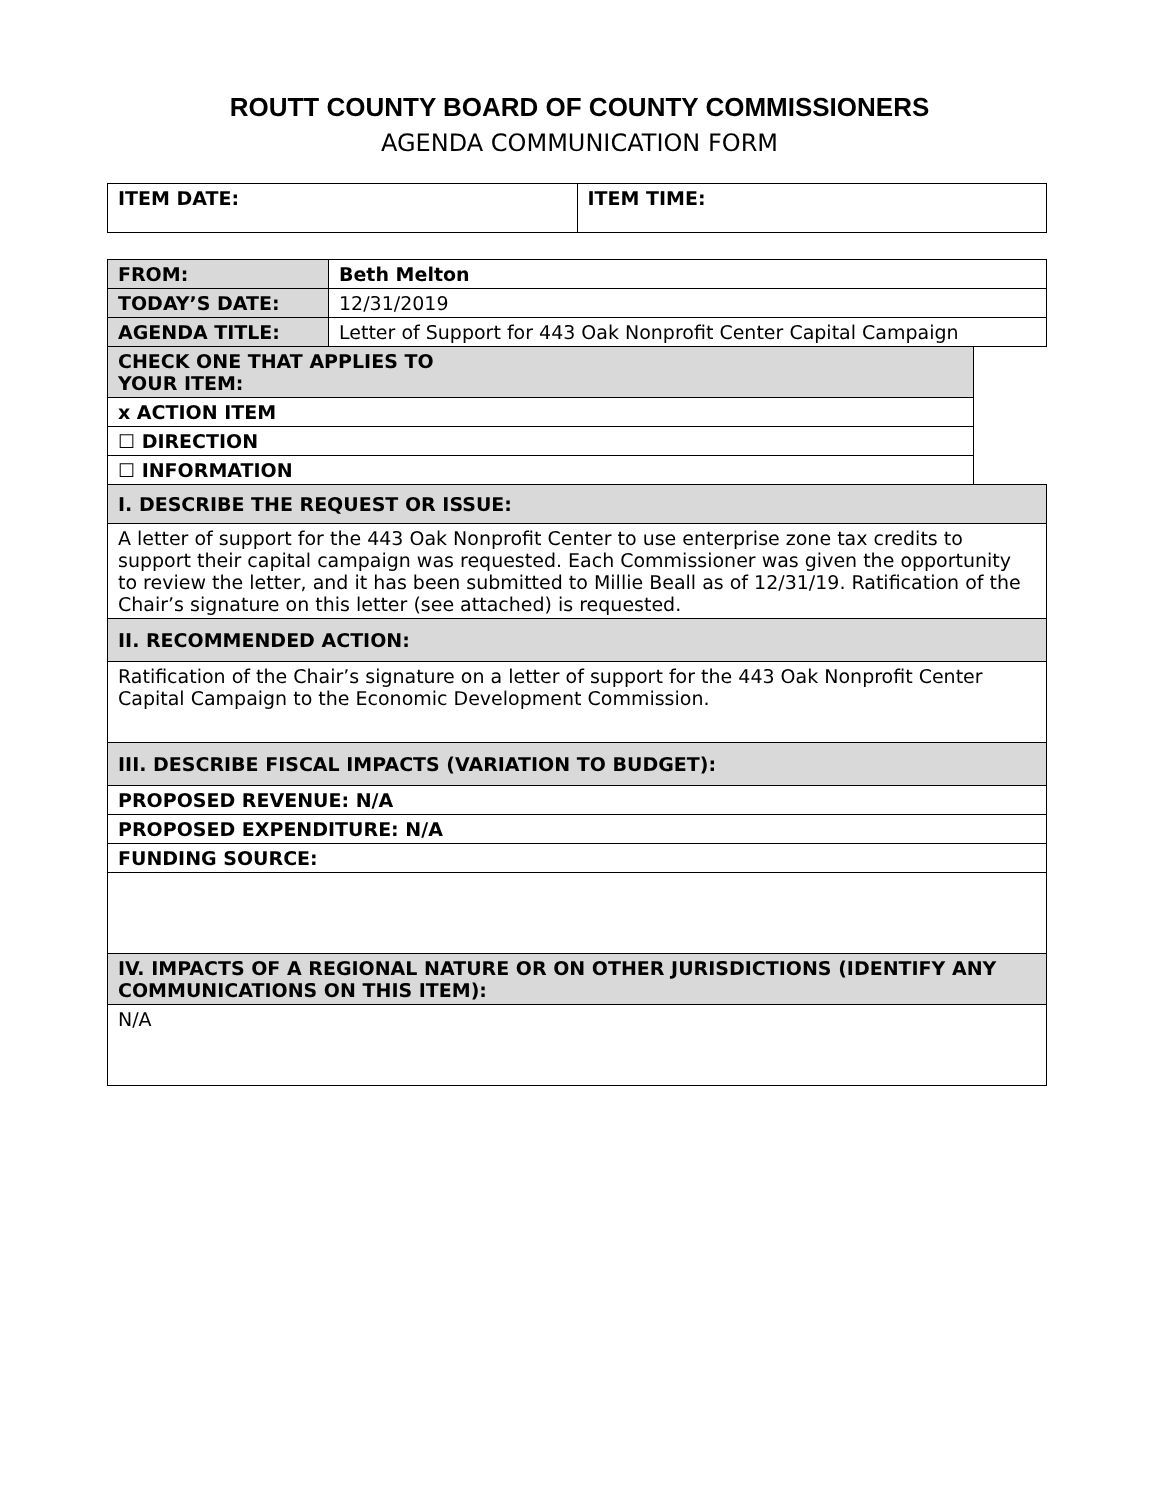ROUTT COUNTY BOARD OF COUNTY COMMISSIONERS
AGENDA COMMUNICATION FORM
| ITEM DATE: | ITEM TIME: |
| FROM: | Beth Melton | |
| TODAY’S DATE: | 12/31/2019 | |
| AGENDA TITLE: | Letter of Support for 443 Oak Nonprofit Center Capital Campaign | |
| CHECK ONE THAT APPLIES TO YOUR ITEM: | | |
| x ACTION ITEM | | |
| ☐ DIRECTION | | |
| ☐ INFORMATION | | |
| I. DESCRIBE THE REQUEST OR ISSUE: | | |
| A letter of support for the 443 Oak Nonprofit Center to use enterprise zone tax credits to support their capital campaign was requested. Each Commissioner was given the opportunity to review the letter, and it has been submitted to Millie Beall as of 12/31/19. Ratification of the Chair’s signature on this letter (see attached) is requested. | | |
| II. RECOMMENDED ACTION: | | |
| Ratification of the Chair’s signature on a letter of support for the 443 Oak Nonprofit Center Capital Campaign to the Economic Development Commission. | | |
| III. DESCRIBE FISCAL IMPACTS (VARIATION TO BUDGET): | | |
| PROPOSED REVENUE: N/A | | |
| PROPOSED EXPENDITURE: N/A | | |
| FUNDING SOURCE: | | |
| IV. IMPACTS OF A REGIONAL NATURE OR ON OTHER JURISDICTIONS (IDENTIFY ANY COMMUNICATIONS ON THIS ITEM): | | |
| N/A | | |